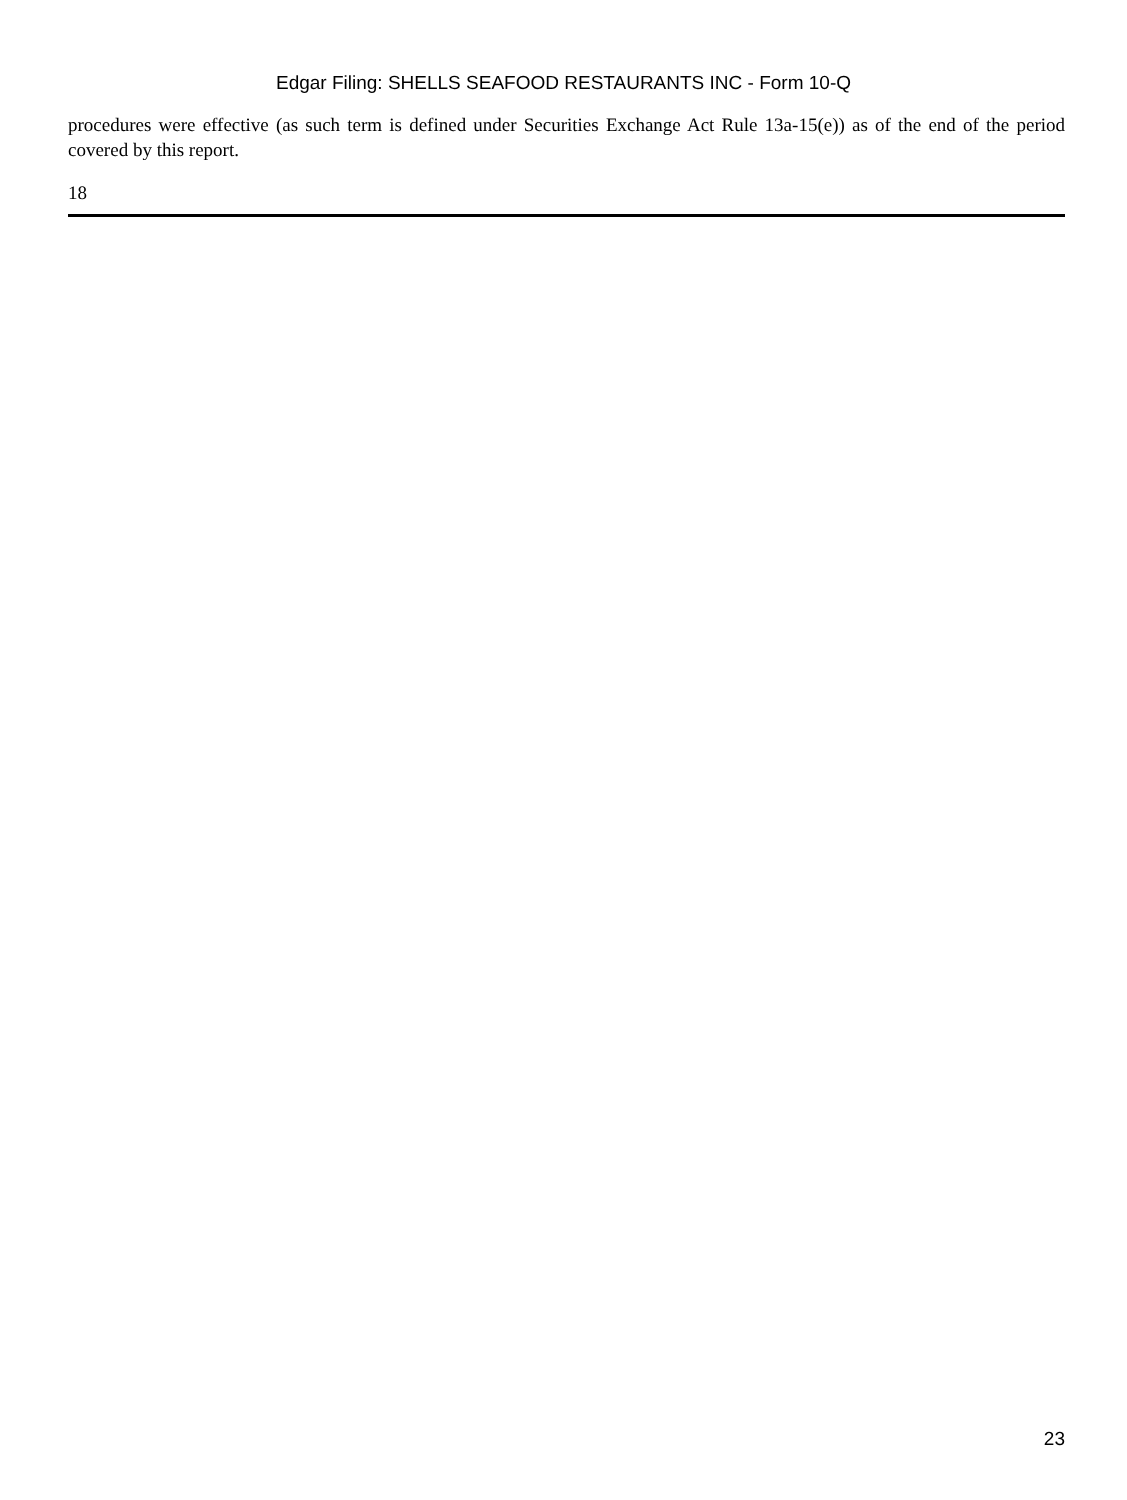Edgar Filing: SHELLS SEAFOOD RESTAURANTS INC - Form 10-Q
procedures were effective (as such term is defined under Securities Exchange Act Rule 13a-15(e)) as of the end of the period covered by this report.
18
23